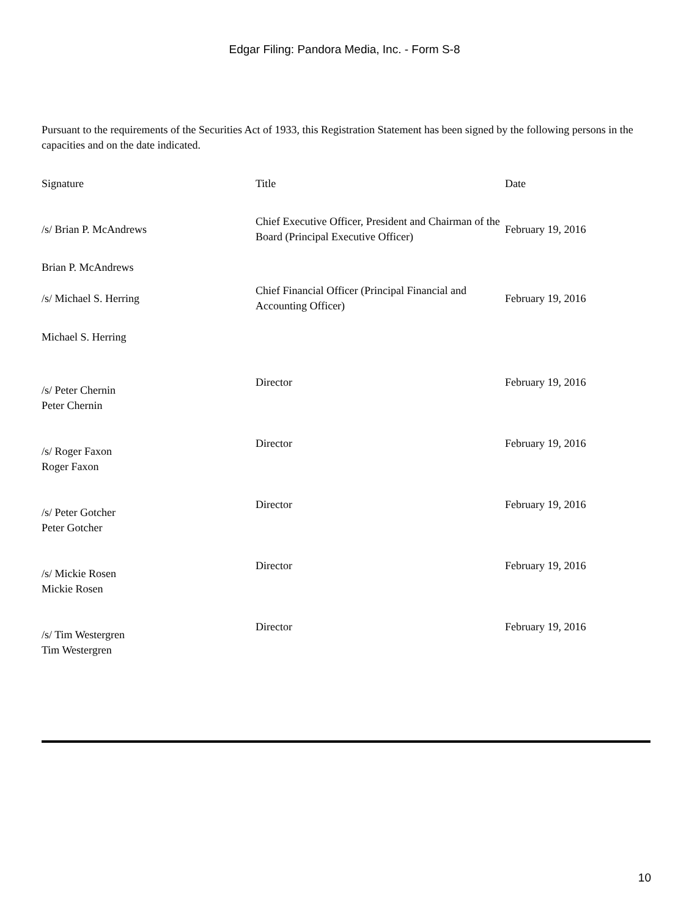Edgar Filing: Pandora Media, Inc. - Form S-8
Pursuant to the requirements of the Securities Act of 1933, this Registration Statement has been signed by the following persons in the capacities and on the date indicated.
| Signature | Title | Date |
| --- | --- | --- |
| /s/ Brian P. McAndrews | Chief Executive Officer, President and Chairman of the Board (Principal Executive Officer) | February 19, 2016 |
| Brian P. McAndrews | | |
| /s/ Michael S. Herring | Chief Financial Officer (Principal Financial and Accounting Officer) | February 19, 2016 |
| Michael S. Herring | | |
| /s/ Peter Chernin Peter Chernin | Director | February 19, 2016 |
| /s/ Roger Faxon Roger Faxon | Director | February 19, 2016 |
| /s/ Peter Gotcher Peter Gotcher | Director | February 19, 2016 |
| /s/ Mickie Rosen Mickie Rosen | Director | February 19, 2016 |
| /s/ Tim Westergren Tim Westergren | Director | February 19, 2016 |
10